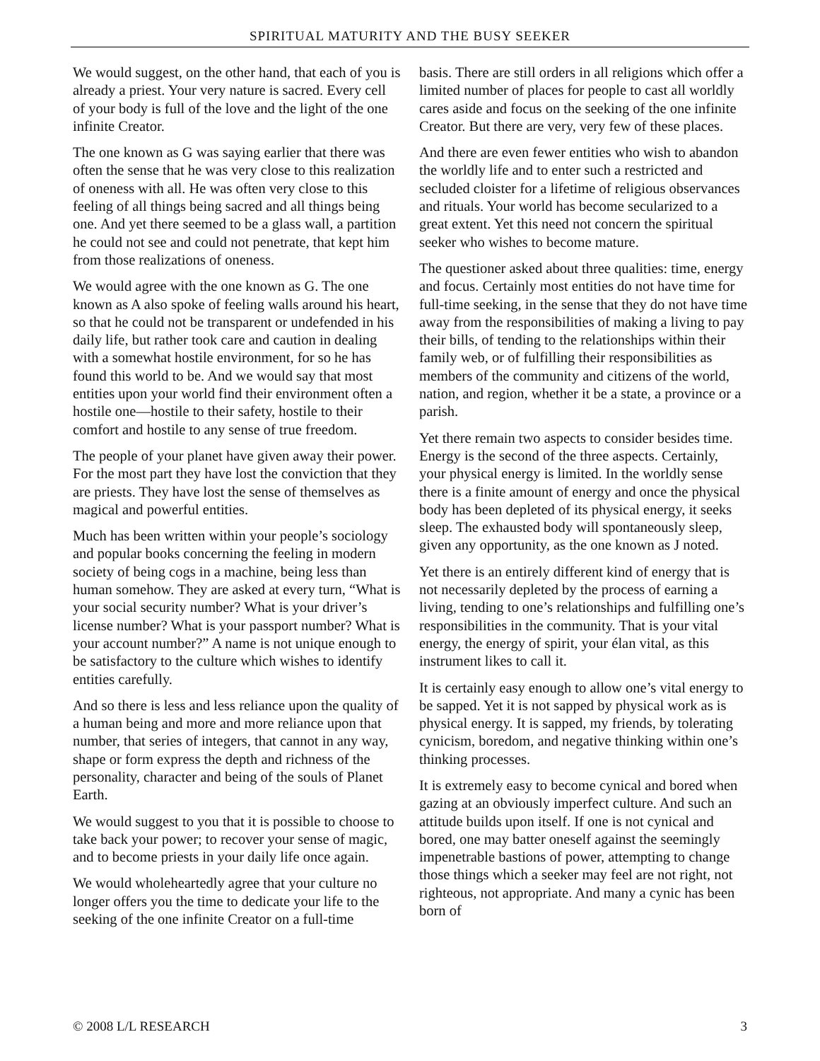SPIRITUAL MATURITY AND THE BUSY SEEKER
We would suggest, on the other hand, that each of you is already a priest. Your very nature is sacred. Every cell of your body is full of the love and the light of the one infinite Creator.
The one known as G was saying earlier that there was often the sense that he was very close to this realization of oneness with all. He was often very close to this feeling of all things being sacred and all things being one. And yet there seemed to be a glass wall, a partition he could not see and could not penetrate, that kept him from those realizations of oneness.
We would agree with the one known as G. The one known as A also spoke of feeling walls around his heart, so that he could not be transparent or undefended in his daily life, but rather took care and caution in dealing with a somewhat hostile environment, for so he has found this world to be. And we would say that most entities upon your world find their environment often a hostile one—hostile to their safety, hostile to their comfort and hostile to any sense of true freedom.
The people of your planet have given away their power. For the most part they have lost the conviction that they are priests. They have lost the sense of themselves as magical and powerful entities.
Much has been written within your people’s sociology and popular books concerning the feeling in modern society of being cogs in a machine, being less than human somehow. They are asked at every turn, “What is your social security number? What is your driver’s license number? What is your passport number? What is your account number?” A name is not unique enough to be satisfactory to the culture which wishes to identify entities carefully.
And so there is less and less reliance upon the quality of a human being and more and more reliance upon that number, that series of integers, that cannot in any way, shape or form express the depth and richness of the personality, character and being of the souls of Planet Earth.
We would suggest to you that it is possible to choose to take back your power; to recover your sense of magic, and to become priests in your daily life once again.
We would wholeheartedly agree that your culture no longer offers you the time to dedicate your life to the seeking of the one infinite Creator on a full-time
basis. There are still orders in all religions which offer a limited number of places for people to cast all worldly cares aside and focus on the seeking of the one infinite Creator. But there are very, very few of these places.
And there are even fewer entities who wish to abandon the worldly life and to enter such a restricted and secluded cloister for a lifetime of religious observances and rituals. Your world has become secularized to a great extent. Yet this need not concern the spiritual seeker who wishes to become mature.
The questioner asked about three qualities: time, energy and focus. Certainly most entities do not have time for full-time seeking, in the sense that they do not have time away from the responsibilities of making a living to pay their bills, of tending to the relationships within their family web, or of fulfilling their responsibilities as members of the community and citizens of the world, nation, and region, whether it be a state, a province or a parish.
Yet there remain two aspects to consider besides time. Energy is the second of the three aspects. Certainly, your physical energy is limited. In the worldly sense there is a finite amount of energy and once the physical body has been depleted of its physical energy, it seeks sleep. The exhausted body will spontaneously sleep, given any opportunity, as the one known as J noted.
Yet there is an entirely different kind of energy that is not necessarily depleted by the process of earning a living, tending to one’s relationships and fulfilling one’s responsibilities in the community. That is your vital energy, the energy of spirit, your élan vital, as this instrument likes to call it.
It is certainly easy enough to allow one’s vital energy to be sapped. Yet it is not sapped by physical work as is physical energy. It is sapped, my friends, by tolerating cynicism, boredom, and negative thinking within one’s thinking processes.
It is extremely easy to become cynical and bored when gazing at an obviously imperfect culture. And such an attitude builds upon itself. If one is not cynical and bored, one may batter oneself against the seemingly impenetrable bastions of power, attempting to change those things which a seeker may feel are not right, not righteous, not appropriate. And many a cynic has been born of
© 2008 L/L RESEARCH 3